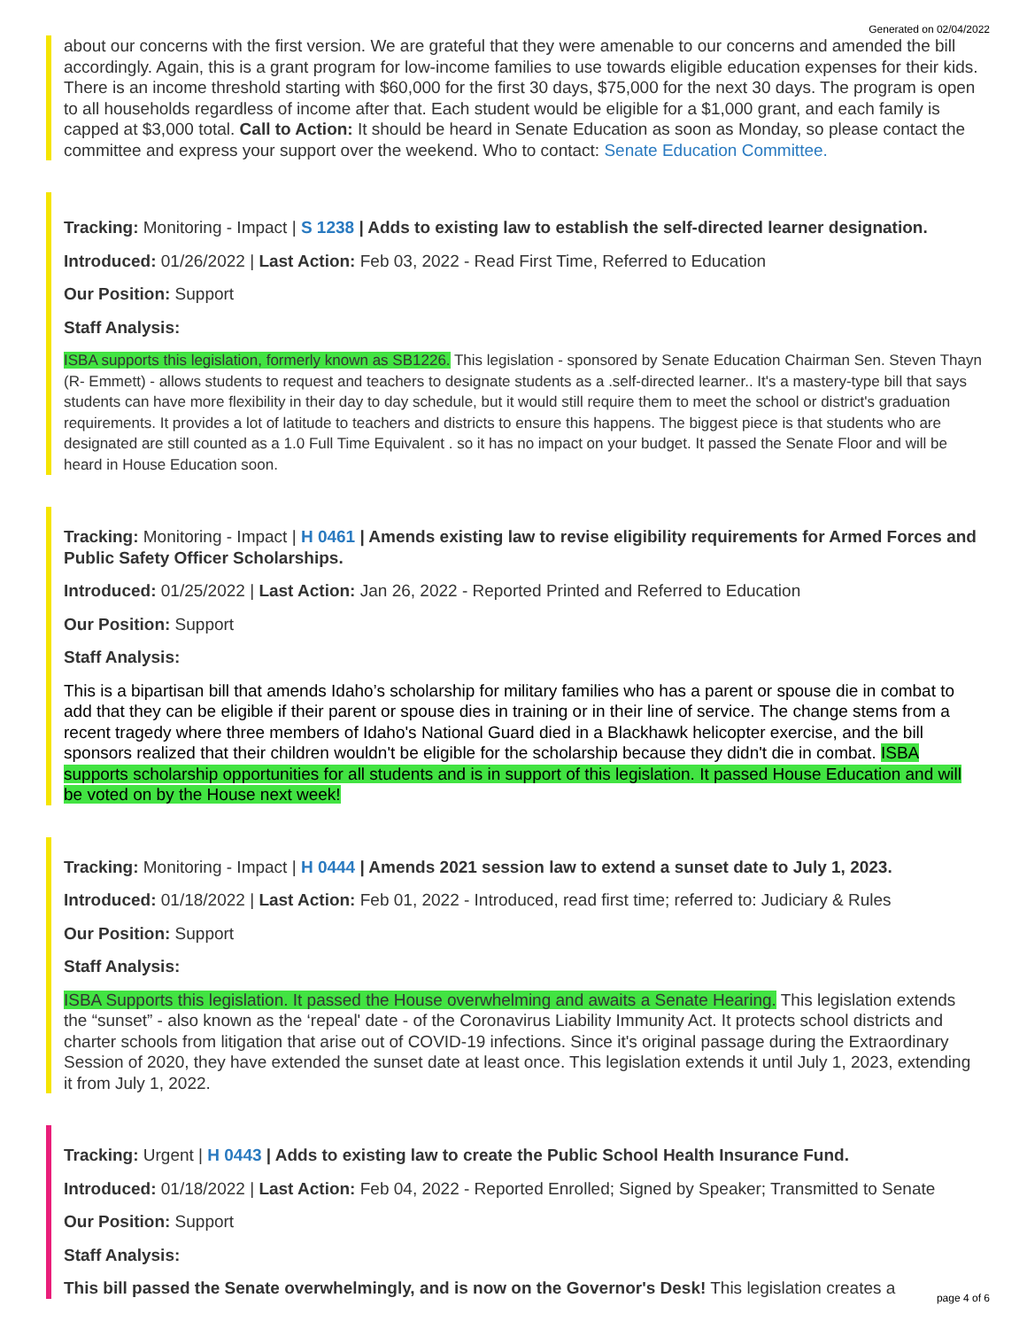Generated on 02/04/2022
about our concerns with the first version. We are grateful that they were amenable to our concerns and amended the bill accordingly. Again, this is a grant program for low-income families to use towards eligible education expenses for their kids. There is an income threshold starting with $60,000 for the first 30 days, $75,000 for the next 30 days. The program is open to all households regardless of income after that. Each student would be eligible for a $1,000 grant, and each family is capped at $3,000 total. Call to Action: It should be heard in Senate Education as soon as Monday, so please contact the committee and express your support over the weekend. Who to contact: Senate Education Committee.
Tracking: Monitoring - Impact | S 1238 | Adds to existing law to establish the self-directed learner designation.
Introduced: 01/26/2022 | Last Action: Feb 03, 2022 - Read First Time, Referred to Education
Our Position: Support
Staff Analysis:
ISBA supports this legislation, formerly known as SB1226. This legislation - sponsored by Senate Education Chairman Sen. Steven Thayn (R- Emmett) - allows students to request and teachers to designate students as a .self-directed learner.. It's a mastery-type bill that says students can have more flexibility in their day to day schedule, but it would still require them to meet the school or district's graduation requirements. It provides a lot of latitude to teachers and districts to ensure this happens. The biggest piece is that students who are designated are still counted as a 1.0 Full Time Equivalent . so it has no impact on your budget. It passed the Senate Floor and will be heard in House Education soon.
Tracking: Monitoring - Impact | H 0461 | Amends existing law to revise eligibility requirements for Armed Forces and Public Safety Officer Scholarships.
Introduced: 01/25/2022 | Last Action: Jan 26, 2022 - Reported Printed and Referred to Education
Our Position: Support
Staff Analysis:
This is a bipartisan bill that amends Idaho’s scholarship for military families who has a parent or spouse die in combat to add that they can be eligible if their parent or spouse dies in training or in their line of service. The change stems from a recent tragedy where three members of Idaho's National Guard died in a Blackhawk helicopter exercise, and the bill sponsors realized that their children wouldn't be eligible for the scholarship because they didn't die in combat. ISBA supports scholarship opportunities for all students and is in support of this legislation. It passed House Education and will be voted on by the House next week!
Tracking: Monitoring - Impact | H 0444 | Amends 2021 session law to extend a sunset date to July 1, 2023.
Introduced: 01/18/2022 | Last Action: Feb 01, 2022 - Introduced, read first time; referred to: Judiciary & Rules
Our Position: Support
Staff Analysis:
ISBA Supports this legislation. It passed the House overwhelming and awaits a Senate Hearing. This legislation extends the “sunset” - also known as the ‘repeal' date - of the Coronavirus Liability Immunity Act. It protects school districts and charter schools from litigation that arise out of COVID-19 infections. Since it's original passage during the Extraordinary Session of 2020, they have extended the sunset date at least once. This legislation extends it until July 1, 2023, extending it from July 1, 2022.
Tracking: Urgent | H 0443 | Adds to existing law to create the Public School Health Insurance Fund.
Introduced: 01/18/2022 | Last Action: Feb 04, 2022 - Reported Enrolled; Signed by Speaker; Transmitted to Senate
Our Position: Support
Staff Analysis:
This bill passed the Senate overwhelmingly, and is now on the Governor's Desk! This legislation creates a
page 4 of 6